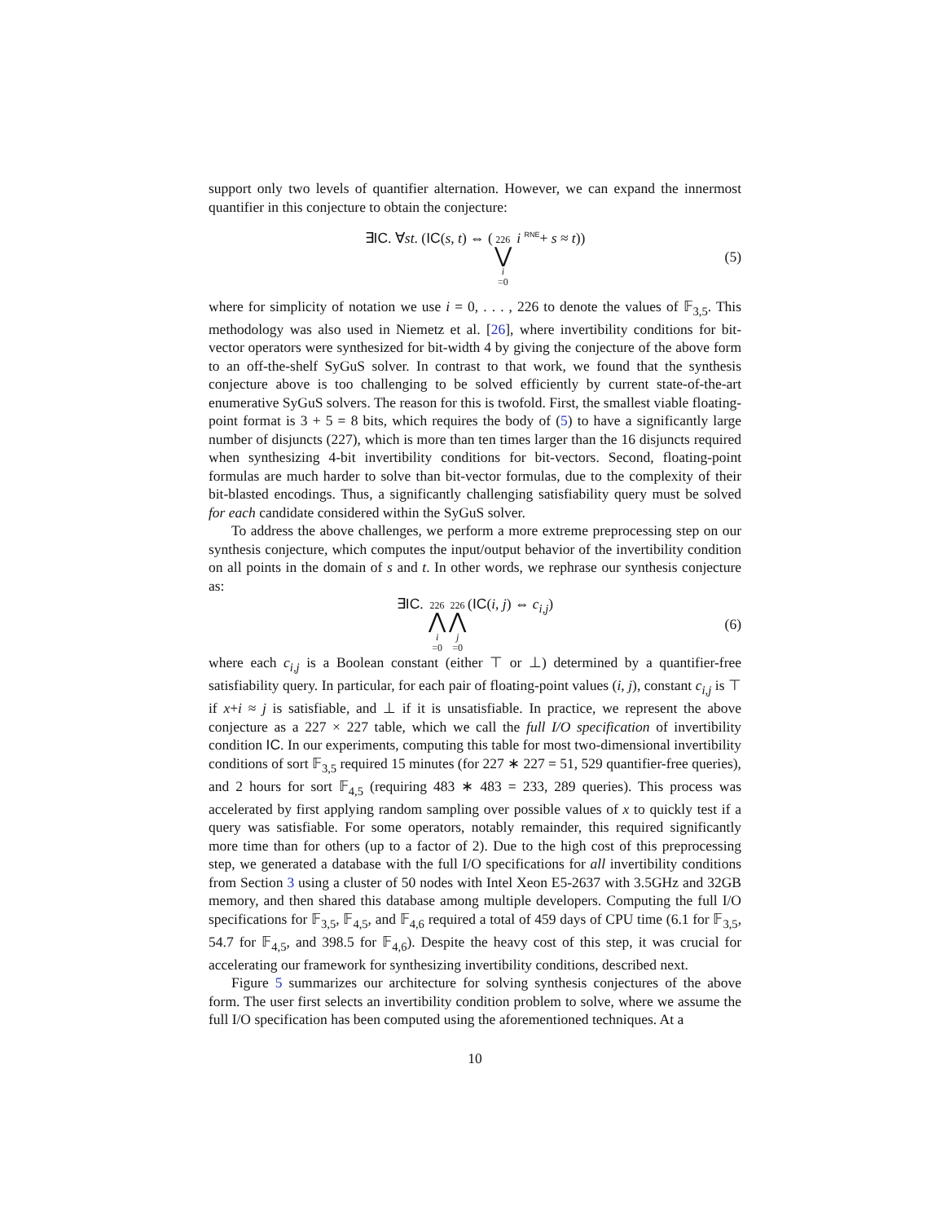support only two levels of quantifier alternation. However, we can expand the innermost quantifier in this conjecture to obtain the conjecture:
∃IC. ∀st. (IC(s, t) ⇔ (226 ⋁ i =0 i <sup>RNE</sup>+ s ≈ t)) (5)
where for simplicity of notation we use i = 0, . . . , 226 to denote the values of 𝔽<sub>3,5</sub>. This methodology was also used in Niemetz et al. [26], where invertibility conditions for bit-vector operators were synthesized for bit-width 4 by giving the conjecture of the above form to an off-the-shelf SyGuS solver. In contrast to that work, we found that the synthesis conjecture above is too challenging to be solved efficiently by current state-of-the-art enumerative SyGuS solvers. The reason for this is twofold. First, the smallest viable floating-point format is 3 + 5 = 8 bits, which requires the body of (5) to have a significantly large number of disjuncts (227), which is more than ten times larger than the 16 disjuncts required when synthesizing 4-bit invertibility conditions for bit-vectors. Second, floating-point formulas are much harder to solve than bit-vector formulas, due to the complexity of their bit-blasted encodings. Thus, a significantly challenging satisfiability query must be solved for each candidate considered within the SyGuS solver.
To address the above challenges, we perform a more extreme preprocessing step on our synthesis conjecture, which computes the input/output behavior of the invertibility condition on all points in the domain of s and t. In other words, we rephrase our synthesis conjecture as:
∃IC. 226 ⋀ i =0226 ⋀ j =0(IC(i, j) ⇔ c<sub>i,j</sub>) (6)
where each c<sub>i,j</sub> is a Boolean constant (either ⊤ or ⊥) determined by a quantifier-free satisfiability query. In particular, for each pair of floating-point values (i, j), constant c<sub>i,j</sub> is ⊤ if x+i ≈ j is satisfiable, and ⊥ if it is unsatisfiable. In practice, we represent the above conjecture as a 227 × 227 table, which we call the full I/O specification of invertibility condition IC. In our experiments, computing this table for most two-dimensional invertibility conditions of sort 𝔽<sub>3,5</sub> required 15 minutes (for 227 ∗ 227 = 51, 529 quantifier-free queries), and 2 hours for sort 𝔽<sub>4,5</sub> (requiring 483 ∗ 483 = 233, 289 queries). This process was accelerated by first applying random sampling over possible values of x to quickly test if a query was satisfiable. For some operators, notably remainder, this required significantly more time than for others (up to a factor of 2). Due to the high cost of this preprocessing step, we generated a database with the full I/O specifications for all invertibility conditions from Section 3 using a cluster of 50 nodes with Intel Xeon E5-2637 with 3.5GHz and 32GB memory, and then shared this database among multiple developers. Computing the full I/O specifications for 𝔽<sub>3,5</sub>, 𝔽<sub>4,5</sub>, and 𝔽<sub>4,6</sub> required a total of 459 days of CPU time (6.1 for 𝔽<sub>3,5</sub>, 54.7 for 𝔽<sub>4,5</sub>, and 398.5 for 𝔽<sub>4,6</sub>). Despite the heavy cost of this step, it was crucial for accelerating our framework for synthesizing invertibility conditions, described next.
Figure 5 summarizes our architecture for solving synthesis conjectures of the above form. The user first selects an invertibility condition problem to solve, where we assume the full I/O specification has been computed using the aforementioned techniques. At a
10